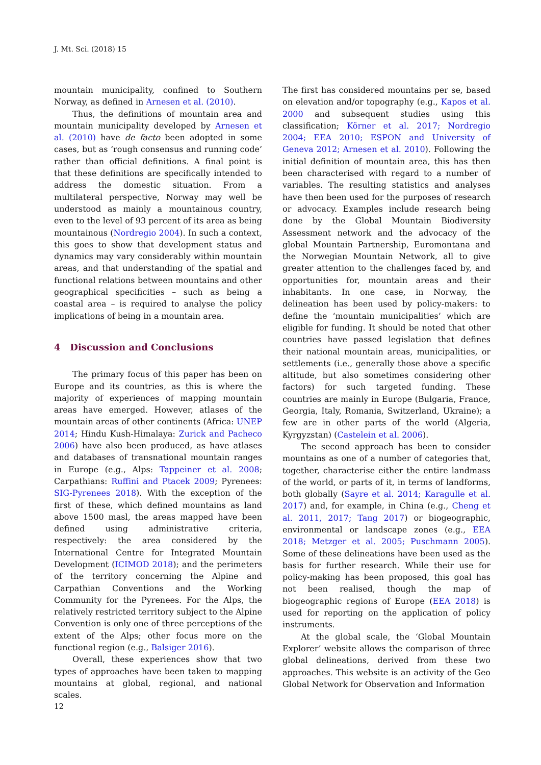J. Mt. Sci. (2018) 15
mountain municipality, confined to Southern Norway, as defined in Arnesen et al. (2010).
Thus, the definitions of mountain area and mountain municipality developed by Arnesen et al. (2010) have de facto been adopted in some cases, but as ‘rough consensus and running code’ rather than official definitions. A final point is that these definitions are specifically intended to address the domestic situation. From a multilateral perspective, Norway may well be understood as mainly a mountainous country, even to the level of 93 percent of its area as being mountainous (Nordregio 2004). In such a context, this goes to show that development status and dynamics may vary considerably within mountain areas, and that understanding of the spatial and functional relations between mountains and other geographical specificities – such as being a coastal area – is required to analyse the policy implications of being in a mountain area.
4 Discussion and Conclusions
The primary focus of this paper has been on Europe and its countries, as this is where the majority of experiences of mapping mountain areas have emerged. However, atlases of the mountain areas of other continents (Africa: UNEP 2014; Hindu Kush-Himalaya: Zurick and Pacheco 2006) have also been produced, as have atlases and databases of transnational mountain ranges in Europe (e.g., Alps: Tappeiner et al. 2008; Carpathians: Ruffini and Ptacek 2009; Pyrenees: SIG-Pyrenees 2018). With the exception of the first of these, which defined mountains as land above 1500 masl, the areas mapped have been defined using administrative criteria, respectively: the area considered by the International Centre for Integrated Mountain Development (ICIMOD 2018); and the perimeters of the territory concerning the Alpine and Carpathian Conventions and the Working Community for the Pyrenees. For the Alps, the relatively restricted territory subject to the Alpine Convention is only one of three perceptions of the extent of the Alps; other focus more on the functional region (e.g., Balsiger 2016).
Overall, these experiences show that two types of approaches have been taken to mapping mountains at global, regional, and national scales.
The first has considered mountains per se, based on elevation and/or topography (e.g., Kapos et al. 2000 and subsequent studies using this classification; Körner et al. 2017; Nordregio 2004; EEA 2010; ESPON and University of Geneva 2012; Arnesen et al. 2010). Following the initial definition of mountain area, this has then been characterised with regard to a number of variables. The resulting statistics and analyses have then been used for the purposes of research or advocacy. Examples include research being done by the Global Mountain Biodiversity Assessment network and the advocacy of the global Mountain Partnership, Euromontana and the Norwegian Mountain Network, all to give greater attention to the challenges faced by, and opportunities for, mountain areas and their inhabitants. In one case, in Norway, the delineation has been used by policy-makers: to define the ‘mountain municipalities’ which are eligible for funding. It should be noted that other countries have passed legislation that defines their national mountain areas, municipalities, or settlements (i.e., generally those above a specific altitude, but also sometimes considering other factors) for such targeted funding. These countries are mainly in Europe (Bulgaria, France, Georgia, Italy, Romania, Switzerland, Ukraine); a few are in other parts of the world (Algeria, Kyrgyzstan) (Castelein et al. 2006).
The second approach has been to consider mountains as one of a number of categories that, together, characterise either the entire landmass of the world, or parts of it, in terms of landforms, both globally (Sayre et al. 2014; Karagulle et al. 2017) and, for example, in China (e.g., Cheng et al. 2011, 2017; Tang 2017) or biogeographic, environmental or landscape zones (e.g., EEA 2018; Metzger et al. 2005; Puschmann 2005). Some of these delineations have been used as the basis for further research. While their use for policy-making has been proposed, this goal has not been realised, though the map of biogeographic regions of Europe (EEA 2018) is used for reporting on the application of policy instruments.
At the global scale, the ‘Global Mountain Explorer’ website allows the comparison of three global delineations, derived from these two approaches. This website is an activity of the Geo Global Network for Observation and Information
12